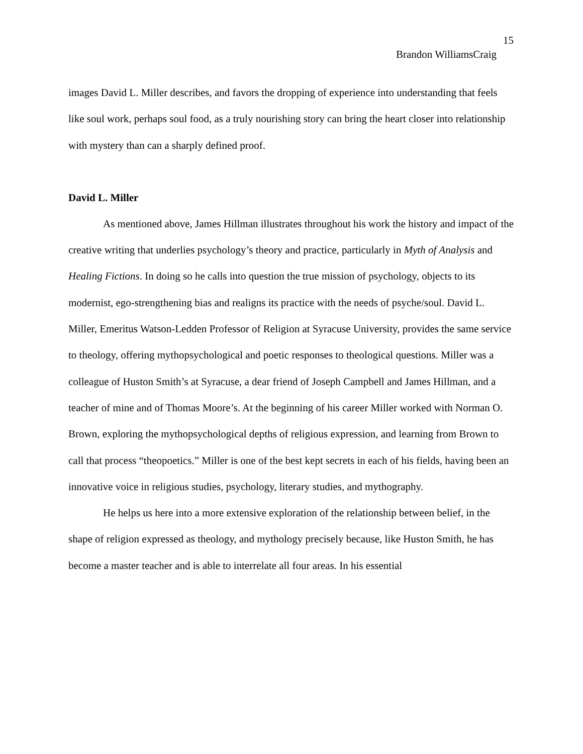15
Brandon WilliamsCraig
images David L. Miller describes, and favors the dropping of experience into understanding that feels like soul work, perhaps soul food, as a truly nourishing story can bring the heart closer into relationship with mystery than can a sharply defined proof.
David L. Miller
As mentioned above, James Hillman illustrates throughout his work the history and impact of the creative writing that underlies psychology’s theory and practice, particularly in Myth of Analysis and Healing Fictions. In doing so he calls into question the true mission of psychology, objects to its modernist, ego-strengthening bias and realigns its practice with the needs of psyche/soul. David L. Miller, Emeritus Watson-Ledden Professor of Religion at Syracuse University, provides the same service to theology, offering mythopsychological and poetic responses to theological questions. Miller was a colleague of Huston Smith’s at Syracuse, a dear friend of Joseph Campbell and James Hillman, and a teacher of mine and of Thomas Moore’s. At the beginning of his career Miller worked with Norman O. Brown, exploring the mythopsychological depths of religious expression, and learning from Brown to call that process “theopoetics.” Miller is one of the best kept secrets in each of his fields, having been an innovative voice in religious studies, psychology, literary studies, and mythography.
He helps us here into a more extensive exploration of the relationship between belief, in the shape of religion expressed as theology, and mythology precisely because, like Huston Smith, he has become a master teacher and is able to interrelate all four areas. In his essential